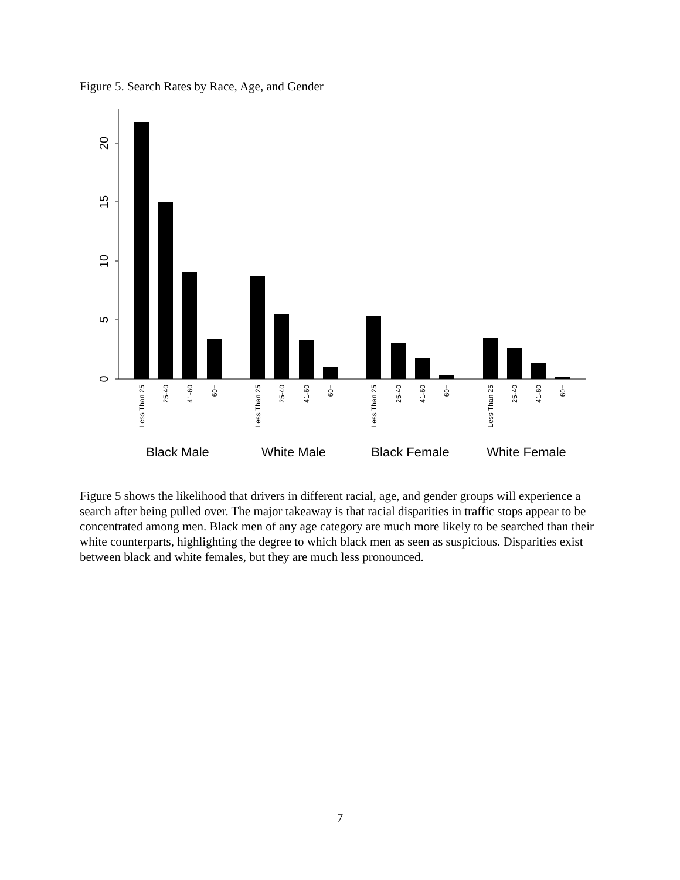Figure 5. Search Rates by Race, Age, and Gender
0
5
10
15
20
Less Than 25
25-40
41-60
60+
Less Than 25
25-40
41-60
60+
Less Than 25
25-40
41-60
60+
Less Than 25
25-40
41-60
60+
Black Male
White Male
Black Female
White Female
Figure 5 shows the likelihood that drivers in different racial, age, and gender groups will experience a search after being pulled over. The major takeaway is that racial disparities in traffic stops appear to be concentrated among men. Black men of any age category are much more likely to be searched than their white counterparts, highlighting the degree to which black men as seen as suspicious. Disparities exist between black and white females, but they are much less pronounced.
7